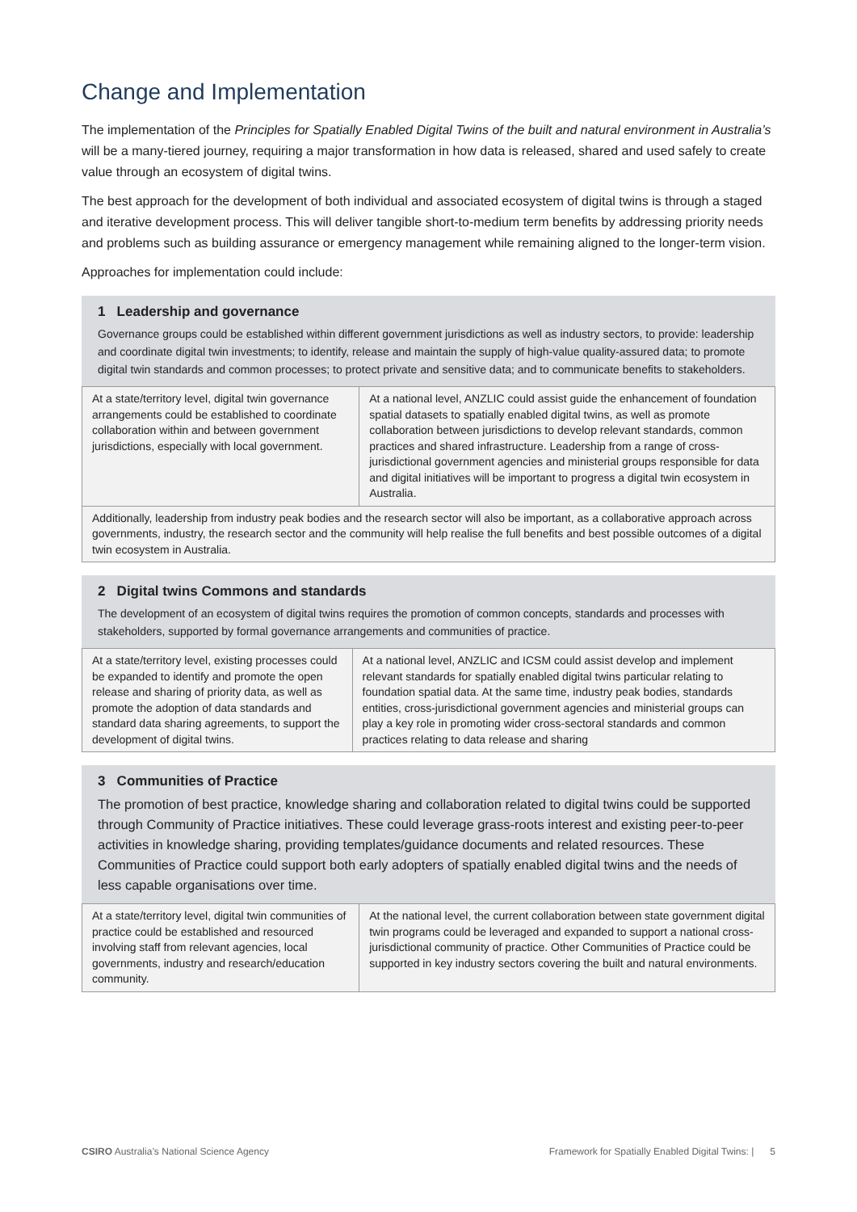Change and Implementation
The implementation of the Principles for Spatially Enabled Digital Twins of the built and natural environment in Australia’s will be a many-tiered journey, requiring a major transformation in how data is released, shared and used safely to create value through an ecosystem of digital twins.
The best approach for the development of both individual and associated ecosystem of digital twins is through a staged and iterative development process. This will deliver tangible short-to-medium term benefits by addressing priority needs and problems such as building assurance or emergency management while remaining aligned to the longer-term vision.
Approaches for implementation could include:
1 Leadership and governance
Governance groups could be established within different government jurisdictions as well as industry sectors, to provide: leadership and coordinate digital twin investments; to identify, release and maintain the supply of high-value quality-assured data; to promote digital twin standards and common processes; to protect private and sensitive data; and to communicate benefits to stakeholders.
| At a state/territory level, digital twin governance arrangements could be established to coordinate collaboration within and between government jurisdictions, especially with local government. | At a national level, ANZLIC could assist guide the enhancement of foundation spatial datasets to spatially enabled digital twins, as well as promote collaboration between jurisdictions to develop relevant standards, common practices and shared infrastructure. Leadership from a range of cross-jurisdictional government agencies and ministerial groups responsible for data and digital initiatives will be important to progress a digital twin ecosystem in Australia. |
| Additionally, leadership from industry peak bodies and the research sector will also be important, as a collaborative approach across governments, industry, the research sector and the community will help realise the full benefits and best possible outcomes of a digital twin ecosystem in Australia. | |
2 Digital twins Commons and standards
The development of an ecosystem of digital twins requires the promotion of common concepts, standards and processes with stakeholders, supported by formal governance arrangements and communities of practice.
| At a state/territory level, existing processes could be expanded to identify and promote the open release and sharing of priority data, as well as promote the adoption of data standards and standard data sharing agreements, to support the development of digital twins. | At a national level, ANZLIC and ICSM could assist develop and implement relevant standards for spatially enabled digital twins particular relating to foundation spatial data. At the same time, industry peak bodies, standards entities, cross-jurisdictional government agencies and ministerial groups can play a key role in promoting wider cross-sectoral standards and common practices relating to data release and sharing |
3 Communities of Practice
The promotion of best practice, knowledge sharing and collaboration related to digital twins could be supported through Community of Practice initiatives. These could leverage grass-roots interest and existing peer-to-peer activities in knowledge sharing, providing templates/guidance documents and related resources. These Communities of Practice could support both early adopters of spatially enabled digital twins and the needs of less capable organisations over time.
| At a state/territory level, digital twin communities of practice could be established and resourced involving staff from relevant agencies, local governments, industry and research/education community. | At the national level, the current collaboration between state government digital twin programs could be leveraged and expanded to support a national cross-jurisdictional community of practice. Other Communities of Practice could be supported in key industry sectors covering the built and natural environments. |
CSIRO Australia’s National Science Agency Framework for Spatially Enabled Digital Twins: | 5